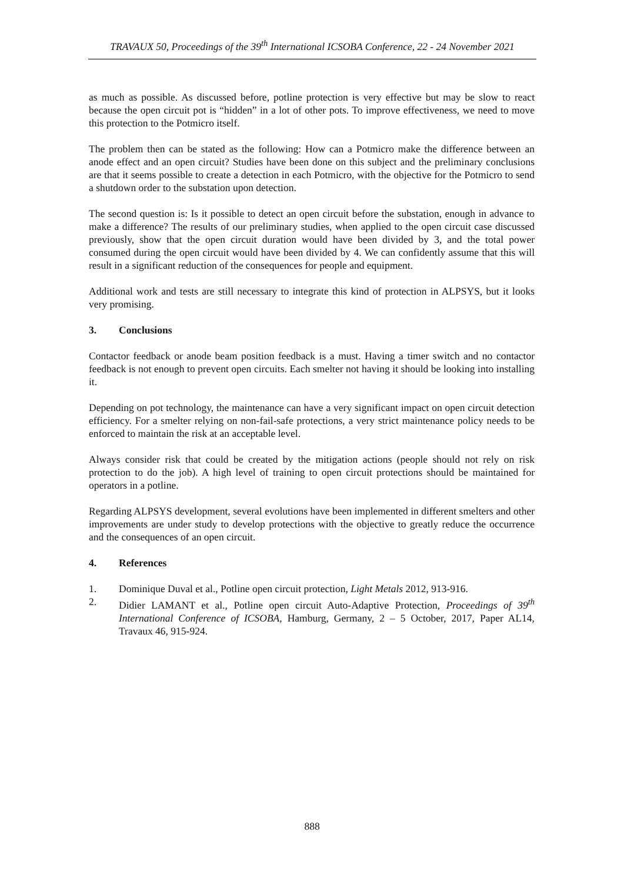TRAVAUX 50, Proceedings of the 39<sup>th</sup> International ICSOBA Conference, 22 - 24 November 2021
as much as possible. As discussed before, potline protection is very effective but may be slow to react because the open circuit pot is “hidden” in a lot of other pots. To improve effectiveness, we need to move this protection to the Potmicro itself.
The problem then can be stated as the following: How can a Potmicro make the difference between an anode effect and an open circuit? Studies have been done on this subject and the preliminary conclusions are that it seems possible to create a detection in each Potmicro, with the objective for the Potmicro to send a shutdown order to the substation upon detection.
The second question is: Is it possible to detect an open circuit before the substation, enough in advance to make a difference? The results of our preliminary studies, when applied to the open circuit case discussed previously, show that the open circuit duration would have been divided by 3, and the total power consumed during the open circuit would have been divided by 4. We can confidently assume that this will result in a significant reduction of the consequences for people and equipment.
Additional work and tests are still necessary to integrate this kind of protection in ALPSYS, but it looks very promising.
3. Conclusions
Contactor feedback or anode beam position feedback is a must. Having a timer switch and no contactor feedback is not enough to prevent open circuits. Each smelter not having it should be looking into installing it.
Depending on pot technology, the maintenance can have a very significant impact on open circuit detection efficiency. For a smelter relying on non-fail-safe protections, a very strict maintenance policy needs to be enforced to maintain the risk at an acceptable level.
Always consider risk that could be created by the mitigation actions (people should not rely on risk protection to do the job). A high level of training to open circuit protections should be maintained for operators in a potline.
Regarding ALPSYS development, several evolutions have been implemented in different smelters and other improvements are under study to develop protections with the objective to greatly reduce the occurrence and the consequences of an open circuit.
4. References
1. Dominique Duval et al., Potline open circuit protection, Light Metals 2012, 913-916.
2. Didier LAMANT et al., Potline open circuit Auto-Adaptive Protection, Proceedings of 39<sup>th</sup> International Conference of ICSOBA, Hamburg, Germany, 2 – 5 October, 2017, Paper AL14, Travaux 46, 915-924.
888